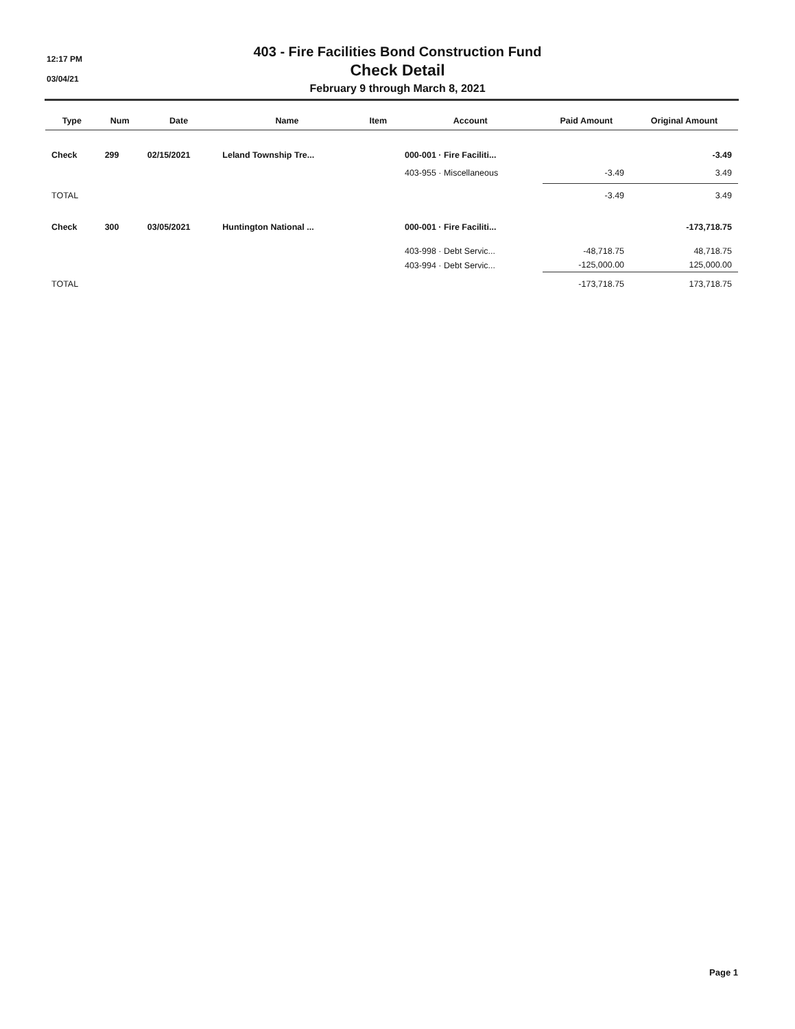12:17 PM
03/04/21
403 - Fire Facilities Bond Construction Fund
Check Detail
February 9 through March 8, 2021
| Type | Num | Date | Name | Item | Account | Paid Amount | Original Amount |
| --- | --- | --- | --- | --- | --- | --- | --- |
| Check | 299 | 02/15/2021 | Leland Township Tre... | | 000-001 · Fire Faciliti... | | -3.49 |
| | | | | | 403-955 · Miscellaneous | -3.49 | 3.49 |
| TOTAL | | | | | | -3.49 | 3.49 |
| Check | 300 | 03/05/2021 | Huntington National ... | | 000-001 · Fire Faciliti... | | -173,718.75 |
| | | | | | 403-998 · Debt Servic... | -48,718.75 | 48,718.75 |
| | | | | | 403-994 · Debt Servic... | -125,000.00 | 125,000.00 |
| TOTAL | | | | | | -173,718.75 | 173,718.75 |
Page 1